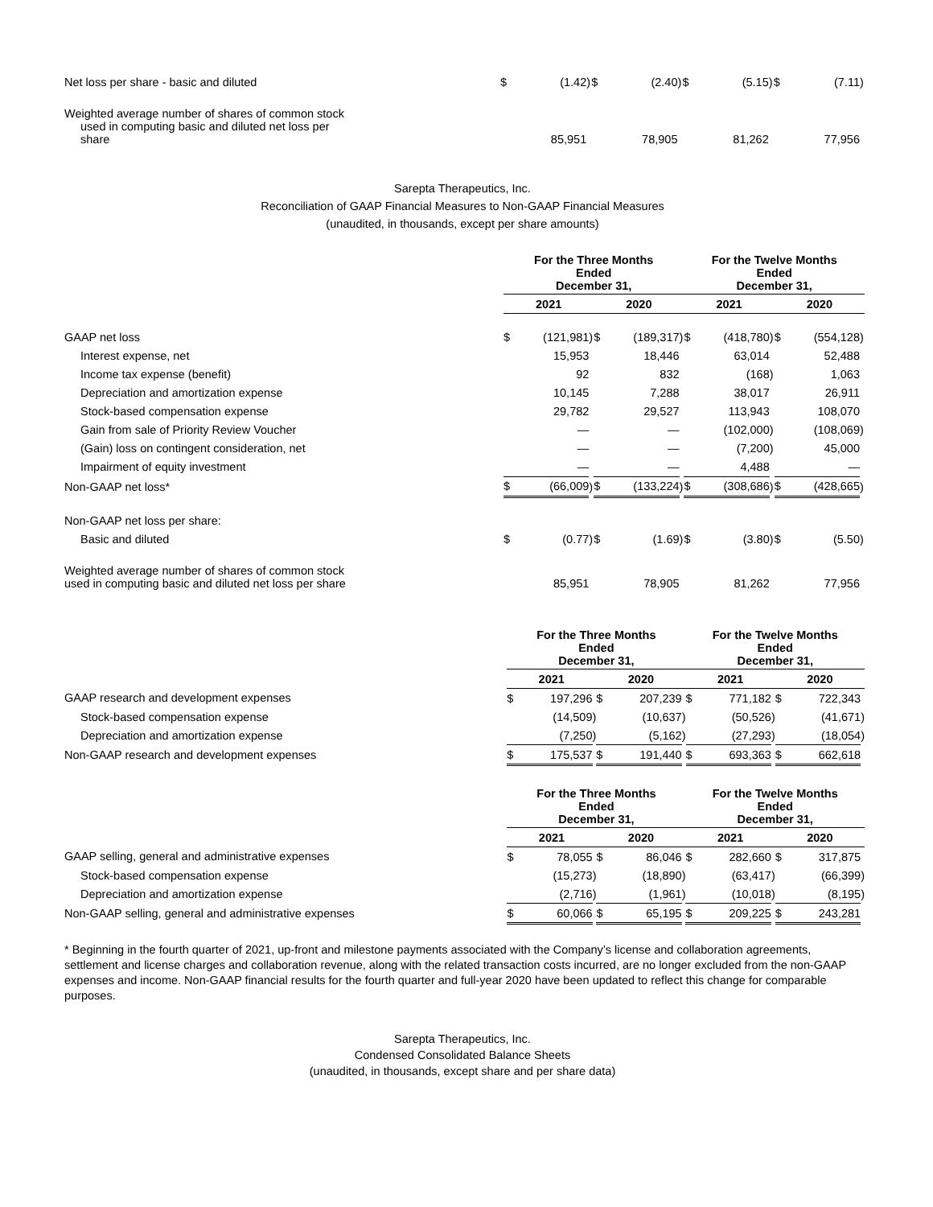| Net loss per share - basic and diluted | $ | (1.42 | ) | $ | (2.40 | ) | $ | (5.15 | ) | $ | (7.11 | ) |
| Weighted average number of shares of common stock used in computing basic and diluted net loss per share | | 85,951 | | | 78,905 | | | 81,262 | | | 77,956 | |
Sarepta Therapeutics, Inc.
Reconciliation of GAAP Financial Measures to Non-GAAP Financial Measures
(unaudited, in thousands, except per share amounts)
| | For the Three Months Ended December 31, | | | | | | For the Twelve Months Ended December 31, | | | | | |
| | 2021 | | | 2020 | | | 2021 | | | 2020 | | |
| GAAP net loss | $ | (121,981 | ) | $ | (189,317 | ) | $ | (418,780 | ) | $ | (554,128 | ) |
| Interest expense, net | | 15,953 | | | 18,446 | | | 63,014 | | | 52,488 | |
| Income tax expense (benefit) | | 92 | | | 832 | | | (168 | ) | | 1,063 | |
| Depreciation and amortization expense | | 10,145 | | | 7,288 | | | 38,017 | | | 26,911 | |
| Stock-based compensation expense | | 29,782 | | | 29,527 | | | 113,943 | | | 108,070 | |
| Gain from sale of Priority Review Voucher | | — | | | — | | | (102,000 | ) | | (108,069 | ) |
| (Gain) loss on contingent consideration, net | | — | | | — | | | (7,200 | ) | | 45,000 | |
| Impairment of equity investment | | — | | | — | | | 4,488 | | | — | |
| Non-GAAP net loss* | $ | (66,009 | ) | $ | (133,224 | ) | $ | (308,686 | ) | $ | (428,665 | ) |
| Non-GAAP net loss per share: | | | | | | | | | | | | |
| Basic and diluted | $ | (0.77 | ) | $ | (1.69 | ) | $ | (3.80 | ) | $ | (5.50 | ) |
| Weighted average number of shares of common stock used in computing basic and diluted net loss per share | | 85,951 | | | 78,905 | | | 81,262 | | | 77,956 | |
| | For the Three Months Ended December 31, | | | | | | For the Twelve Months Ended December 31, | | | | | |
| | 2021 | | | 2020 | | | 2021 | | | 2020 | | |
| GAAP research and development expenses | $ | 197,296 | | $ | 207,239 | | $ | 771,182 | | $ | 722,343 | |
| Stock-based compensation expense | | (14,509 | ) | | (10,637 | ) | | (50,526 | ) | | (41,671 | ) |
| Depreciation and amortization expense | | (7,250 | ) | | (5,162 | ) | | (27,293 | ) | | (18,054 | ) |
| Non-GAAP research and development expenses | $ | 175,537 | | $ | 191,440 | | $ | 693,363 | | $ | 662,618 | |
| | For the Three Months Ended December 31, | | | | | | For the Twelve Months Ended December 31, | | | | | |
| | 2021 | | | 2020 | | | 2021 | | | 2020 | | |
| GAAP selling, general and administrative expenses | $ | 78,055 | | $ | 86,046 | | $ | 282,660 | | $ | 317,875 | |
| Stock-based compensation expense | | (15,273 | ) | | (18,890 | ) | | (63,417 | ) | | (66,399 | ) |
| Depreciation and amortization expense | | (2,716 | ) | | (1,961 | ) | | (10,018 | ) | | (8,195 | ) |
| Non-GAAP selling, general and administrative expenses | $ | 60,066 | | $ | 65,195 | | $ | 209,225 | | $ | 243,281 | |
* Beginning in the fourth quarter of 2021, up-front and milestone payments associated with the Company’s license and collaboration agreements, settlement and license charges and collaboration revenue, along with the related transaction costs incurred, are no longer excluded from the non-GAAP expenses and income. Non-GAAP financial results for the fourth quarter and full-year 2020 have been updated to reflect this change for comparable purposes.
Sarepta Therapeutics, Inc.
Condensed Consolidated Balance Sheets
(unaudited, in thousands, except share and per share data)